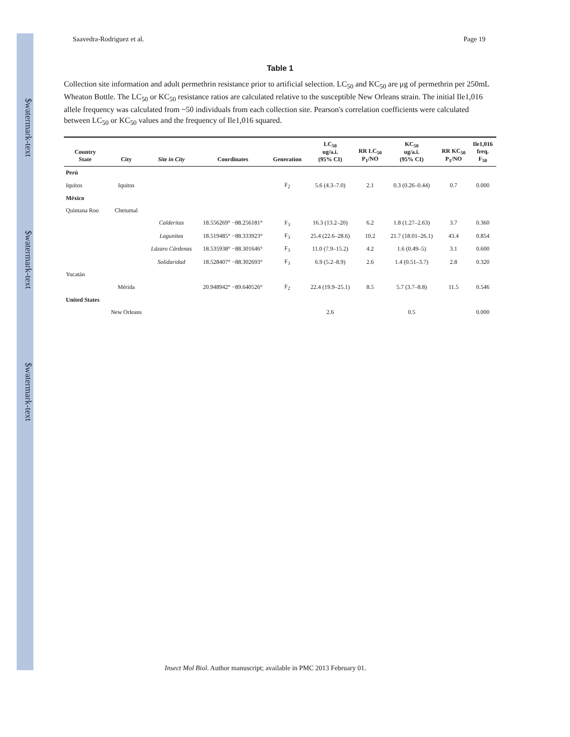$watermark-text $watermark-text $watermark-text
Saavedra-Rodriguez et al. Page 19
Table 1
Collection site information and adult permethrin resistance prior to artificial selection. LC<sub>50</sub> and KC<sub>50</sub> are μg of permethrin per 250mL Wheaton Bottle. The LC<sub>50</sub> or KC<sub>50</sub> resistance ratios are calculated relative to the susceptible New Orleans strain. The initial Ile1,016 allele frequency was calculated from ~50 individuals from each collection site. Pearson's correlation coefficients were calculated between LC<sub>50</sub> or KC<sub>50</sub> values and the frequency of Ile1,016 squared.
| Country State | City | Site in City | Coordinates | Generation | LC<sub>50</sub> ug/a.i. (95% CI) | RR LC<sub>50</sub> P<sub>1</sub>/NO | KC<sub>50</sub> ug/a.i. (95% CI) | RR KC<sub>50</sub> P<sub>1</sub>/NO | Ile1,016 freq. F<sub>50</sub> |
| --- | --- | --- | --- | --- | --- | --- | --- | --- | --- |
| Perú | | | | | | | | | |
| Iquitos | Iquitos | | | F<sub>2</sub> | 5.6 (4.3–7.0) | 2.1 | 0.3 (0.26–0.44) | 0.7 | 0.000 |
| México | | | | | | | | | |
| Quintana Roo | Chetumal | | | | | | | | |
| | | Calderitas | 18.556269° −88.256181° | F<sub>3</sub> | 16.3 (13.2–20) | 6.2 | 1.8 (1.27–2.63) | 3.7 | 0.360 |
| | | Lagunitas | 18.519485° −88.333923° | F<sub>3</sub> | 25.4 (22.6–28.6) | 10.2 | 21.7 (18.01–26.1) | 43.4 | 0.854 |
| | | Lázaro Cárdenas | 18.535938° −88.301646° | F<sub>3</sub> | 11.0 (7.9–15.2) | 4.2 | 1.6 (0.49–5) | 3.1 | 0.600 |
| | | Solidaridad | 18.528407° −88.302693° | F<sub>3</sub> | 6.9 (5.2–8.9) | 2.6 | 1.4 (0.51–3.7) | 2.8 | 0.320 |
| Yucatán | | | | | | | | | |
| | Mérida | | 20.948942° −89.640526° | F<sub>2</sub> | 22.4 (19.9–25.1) | 8.5 | 5.7 (3.7–8.8) | 11.5 | 0.546 |
| United States | | | | | | | | | |
| | New Orleans | | | | 2.6 | | 0.5 | | 0.000 |
Insect Mol Biol. Author manuscript; available in PMC 2013 February 01.